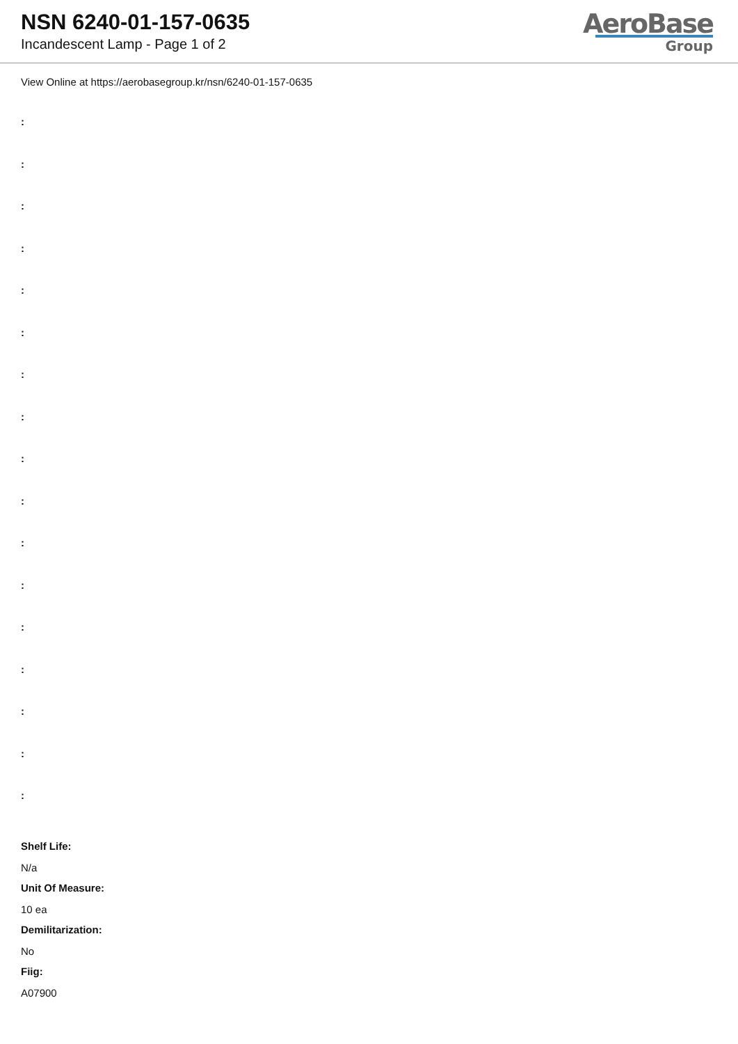NSN 6240-01-157-0635
Incandescent Lamp - Page 1 of 2
AeroBase
Group
View Online at https://aerobasegroup.kr/nsn/6240-01-157-0635
:
:
:
:
:
:
:
:
:
:
:
:
:
:
:
:
:
Shelf Life:
N/a
Unit Of Measure:
10 ea
Demilitarization:
No
Fiig:
A07900